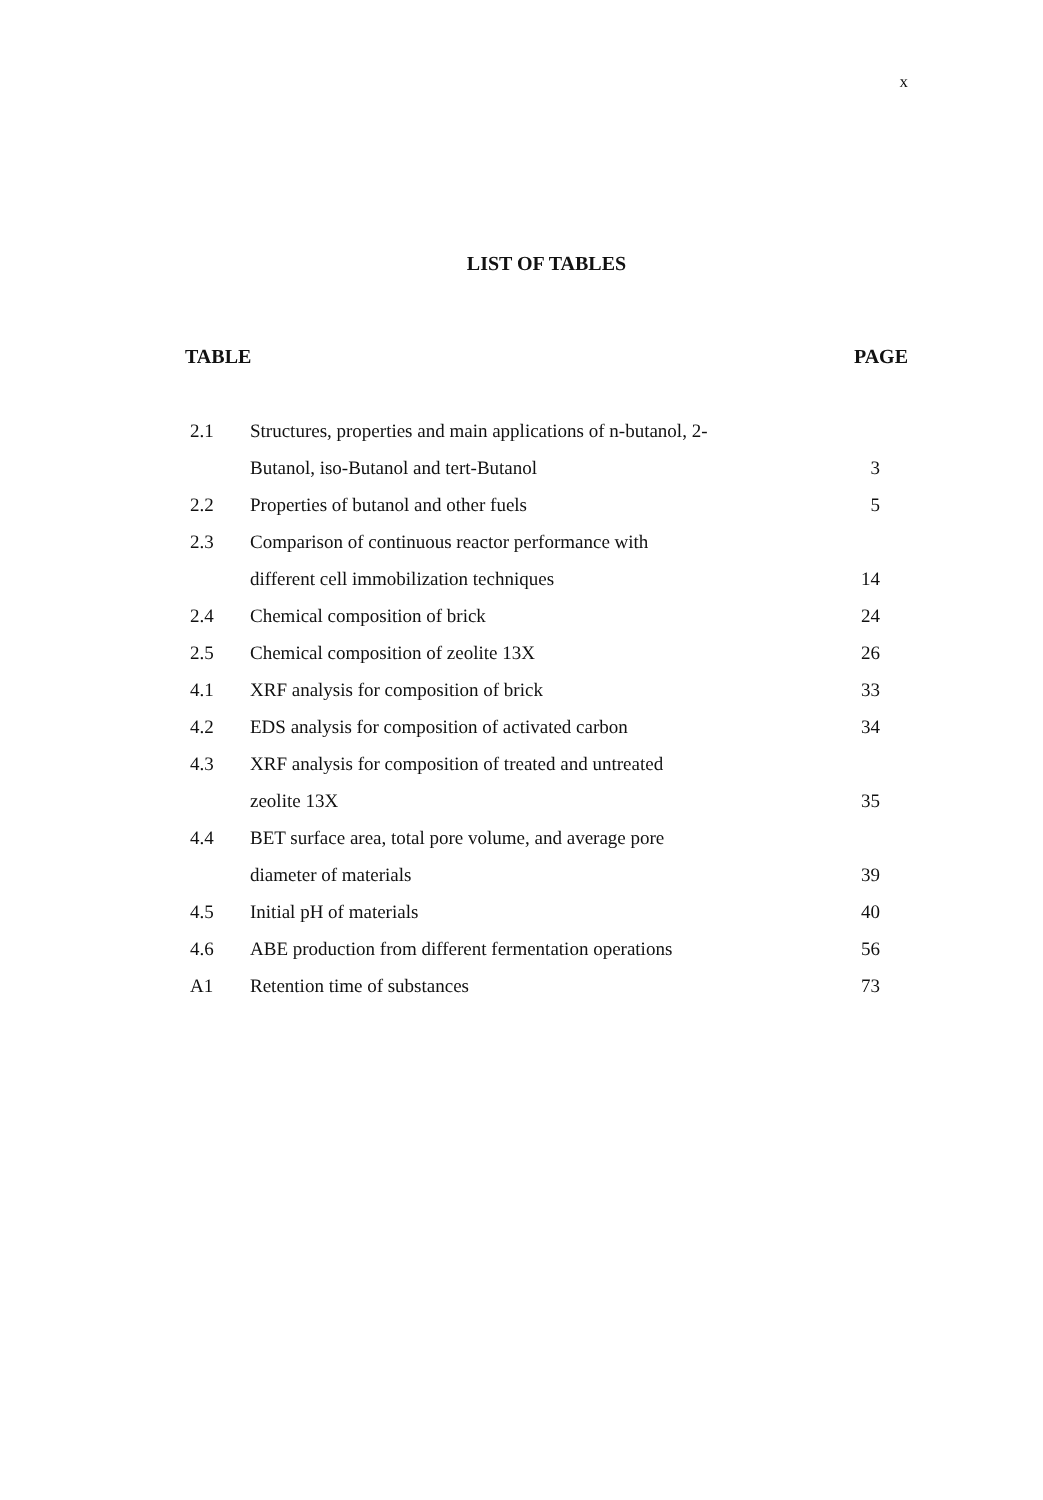x
LIST OF TABLES
TABLE PAGE
| 2.1 | Structures, properties and main applications of n-butanol, 2- | |
| | Butanol, iso-Butanol and tert-Butanol | 3 |
| 2.2 | Properties of butanol and other fuels | 5 |
| 2.3 | Comparison of continuous reactor performance with | |
| | different cell immobilization techniques | 14 |
| 2.4 | Chemical composition of brick | 24 |
| 2.5 | Chemical composition of zeolite 13X | 26 |
| 4.1 | XRF analysis for composition of brick | 33 |
| 4.2 | EDS analysis for composition of activated carbon | 34 |
| 4.3 | XRF analysis for composition of treated and untreated | |
| | zeolite 13X | 35 |
| 4.4 | BET surface area, total pore volume, and average pore | |
| | diameter of materials | 39 |
| 4.5 | Initial pH of materials | 40 |
| 4.6 | ABE production from different fermentation operations | 56 |
| A1 | Retention time of substances | 73 |